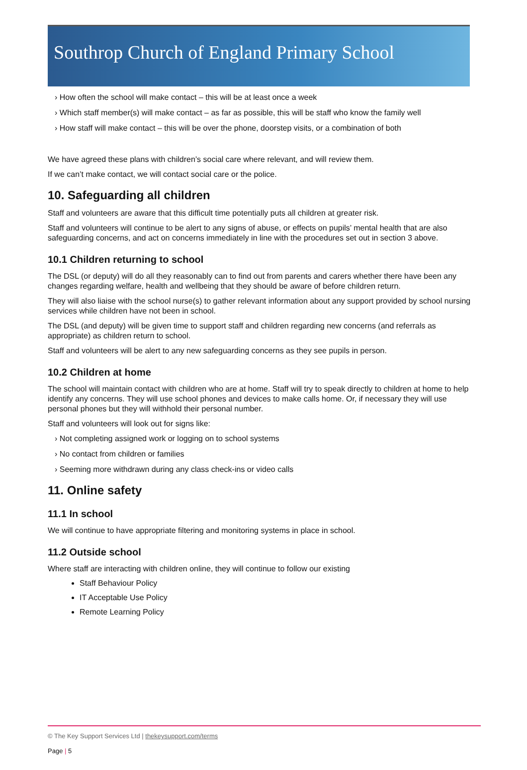Southrop Church of England Primary School
› How often the school will make contact – this will be at least once a week
› Which staff member(s) will make contact – as far as possible, this will be staff who know the family well
› How staff will make contact – this will be over the phone, doorstep visits, or a combination of both
We have agreed these plans with children’s social care where relevant, and will review them.
If we can’t make contact, we will contact social care or the police.
10. Safeguarding all children
Staff and volunteers are aware that this difficult time potentially puts all children at greater risk.
Staff and volunteers will continue to be alert to any signs of abuse, or effects on pupils’ mental health that are also safeguarding concerns, and act on concerns immediately in line with the procedures set out in section 3 above.
10.1 Children returning to school
The DSL (or deputy) will do all they reasonably can to find out from parents and carers whether there have been any changes regarding welfare, health and wellbeing that they should be aware of before children return.
They will also liaise with the school nurse(s) to gather relevant information about any support provided by school nursing services while children have not been in school.
The DSL (and deputy) will be given time to support staff and children regarding new concerns (and referrals as appropriate) as children return to school.
Staff and volunteers will be alert to any new safeguarding concerns as they see pupils in person.
10.2 Children at home
The school will maintain contact with children who are at home. Staff will try to speak directly to children at home to help identify any concerns. They will use school phones and devices to make calls home. Or, if necessary they will use personal phones but they will withhold their personal number.
Staff and volunteers will look out for signs like:
› Not completing assigned work or logging on to school systems
› No contact from children or families
› Seeming more withdrawn during any class check-ins or video calls
11. Online safety
11.1 In school
We will continue to have appropriate filtering and monitoring systems in place in school.
11.2 Outside school
Where staff are interacting with children online, they will continue to follow our existing
Staff Behaviour Policy
IT Acceptable Use Policy
Remote Learning Policy
© The Key Support Services Ltd | thekeysupport.com/terms
Page | 5